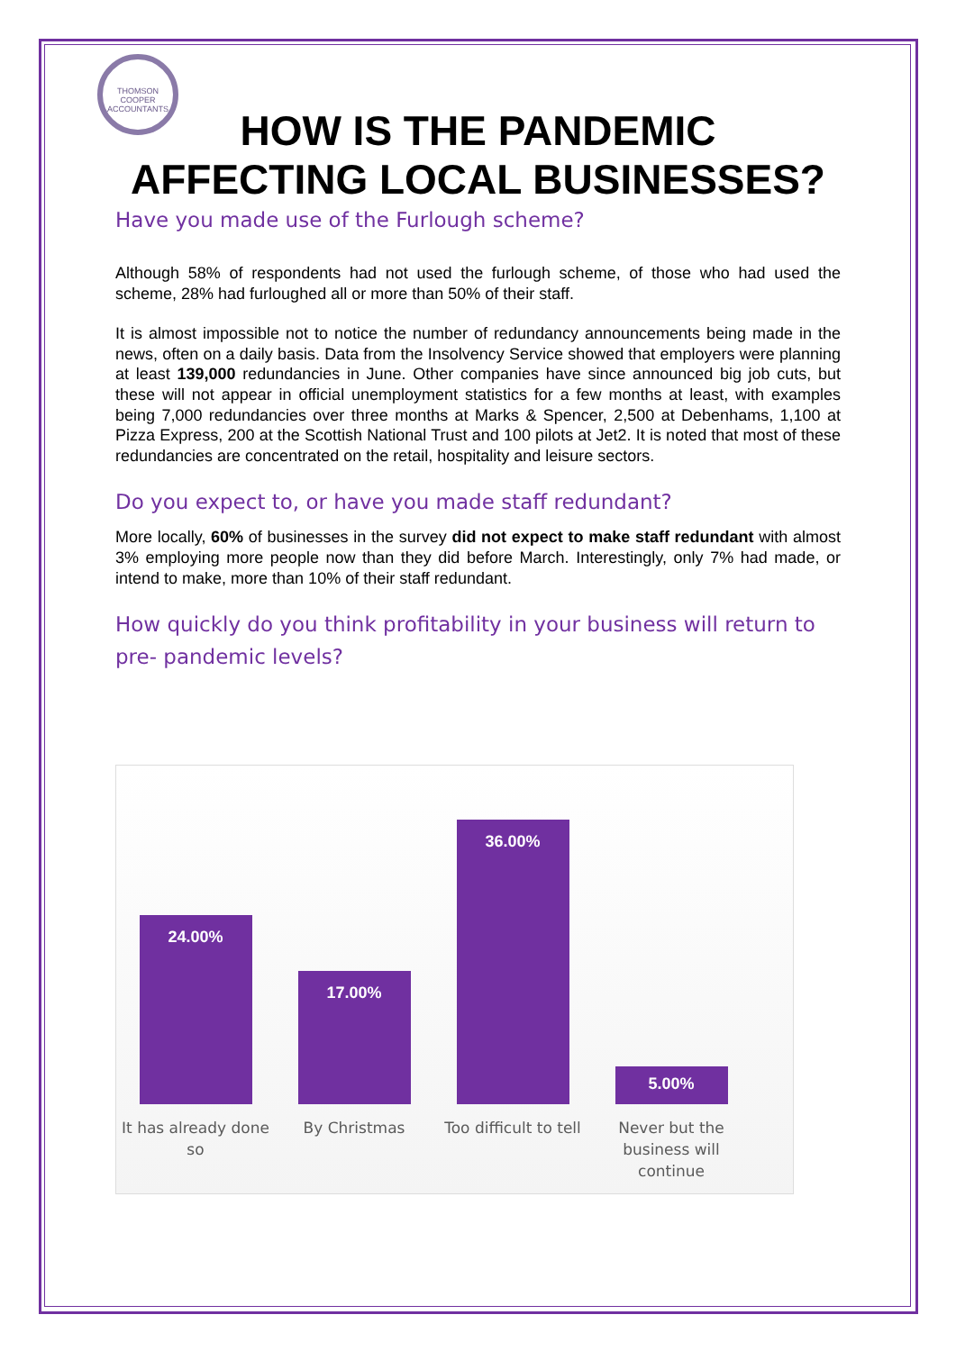THOMSON COOPER ACCOUNTANTS
HOW IS THE PANDEMIC
AFFECTING LOCAL BUSINESSES?
Have you made use of the Furlough scheme?
Although 58% of respondents had not used the furlough scheme, of those who had used the scheme, 28% had furloughed all or more than 50% of their staff.
It is almost impossible not to notice the number of redundancy announcements being made in the news, often on a daily basis. Data from the Insolvency Service showed that employers were planning at least 139,000 redundancies in June. Other companies have since announced big job cuts, but these will not appear in official unemployment statistics for a few months at least, with examples being 7,000 redundancies over three months at Marks & Spencer, 2,500 at Debenhams, 1,100 at Pizza Express, 200 at the Scottish National Trust and 100 pilots at Jet2. It is noted that most of these redundancies are concentrated on the retail, hospitality and leisure sectors.
Do you expect to, or have you made staff redundant?
More locally, 60% of businesses in the survey did not expect to make staff redundant with almost 3% employing more people now than they did before March. Interestingly, only 7% had made, or intend to make, more than 10% of their staff redundant.
How quickly do you think profitability in your business will return to pre- pandemic levels?
24.00%
17.00%
36.00%
5.00%
It has already done so
By Christmas Too difficult to tell
Never but the business will continue